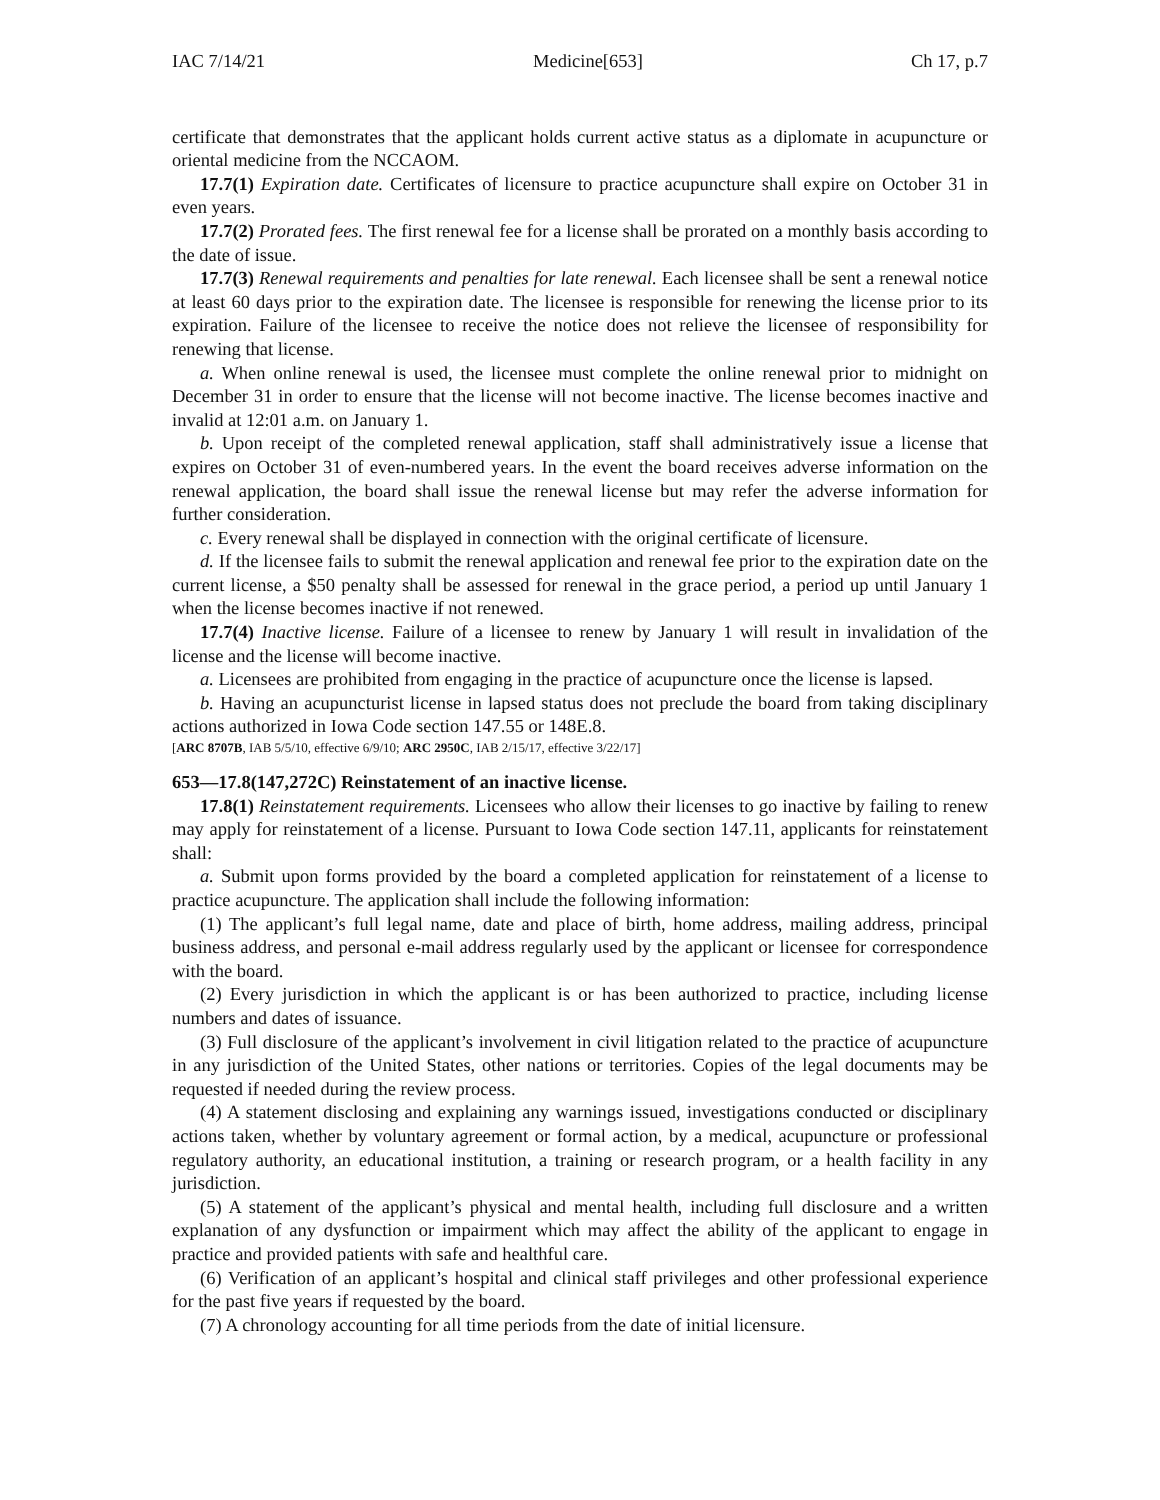IAC 7/14/21 Medicine[653] Ch 17, p.7
certificate that demonstrates that the applicant holds current active status as a diplomate in acupuncture or oriental medicine from the NCCAOM.
17.7(1) Expiration date. Certificates of licensure to practice acupuncture shall expire on October 31 in even years.
17.7(2) Prorated fees. The first renewal fee for a license shall be prorated on a monthly basis according to the date of issue.
17.7(3) Renewal requirements and penalties for late renewal. Each licensee shall be sent a renewal notice at least 60 days prior to the expiration date. The licensee is responsible for renewing the license prior to its expiration. Failure of the licensee to receive the notice does not relieve the licensee of responsibility for renewing that license.
a. When online renewal is used, the licensee must complete the online renewal prior to midnight on December 31 in order to ensure that the license will not become inactive. The license becomes inactive and invalid at 12:01 a.m. on January 1.
b. Upon receipt of the completed renewal application, staff shall administratively issue a license that expires on October 31 of even-numbered years. In the event the board receives adverse information on the renewal application, the board shall issue the renewal license but may refer the adverse information for further consideration.
c. Every renewal shall be displayed in connection with the original certificate of licensure.
d. If the licensee fails to submit the renewal application and renewal fee prior to the expiration date on the current license, a $50 penalty shall be assessed for renewal in the grace period, a period up until January 1 when the license becomes inactive if not renewed.
17.7(4) Inactive license. Failure of a licensee to renew by January 1 will result in invalidation of the license and the license will become inactive.
a. Licensees are prohibited from engaging in the practice of acupuncture once the license is lapsed.
b. Having an acupuncturist license in lapsed status does not preclude the board from taking disciplinary actions authorized in Iowa Code section 147.55 or 148E.8.
[ARC 8707B, IAB 5/5/10, effective 6/9/10; ARC 2950C, IAB 2/15/17, effective 3/22/17]
653—17.8(147,272C) Reinstatement of an inactive license.
17.8(1) Reinstatement requirements. Licensees who allow their licenses to go inactive by failing to renew may apply for reinstatement of a license. Pursuant to Iowa Code section 147.11, applicants for reinstatement shall:
a. Submit upon forms provided by the board a completed application for reinstatement of a license to practice acupuncture. The application shall include the following information:
(1) The applicant’s full legal name, date and place of birth, home address, mailing address, principal business address, and personal e-mail address regularly used by the applicant or licensee for correspondence with the board.
(2) Every jurisdiction in which the applicant is or has been authorized to practice, including license numbers and dates of issuance.
(3) Full disclosure of the applicant’s involvement in civil litigation related to the practice of acupuncture in any jurisdiction of the United States, other nations or territories. Copies of the legal documents may be requested if needed during the review process.
(4) A statement disclosing and explaining any warnings issued, investigations conducted or disciplinary actions taken, whether by voluntary agreement or formal action, by a medical, acupuncture or professional regulatory authority, an educational institution, a training or research program, or a health facility in any jurisdiction.
(5) A statement of the applicant’s physical and mental health, including full disclosure and a written explanation of any dysfunction or impairment which may affect the ability of the applicant to engage in practice and provided patients with safe and healthful care.
(6) Verification of an applicant’s hospital and clinical staff privileges and other professional experience for the past five years if requested by the board.
(7) A chronology accounting for all time periods from the date of initial licensure.